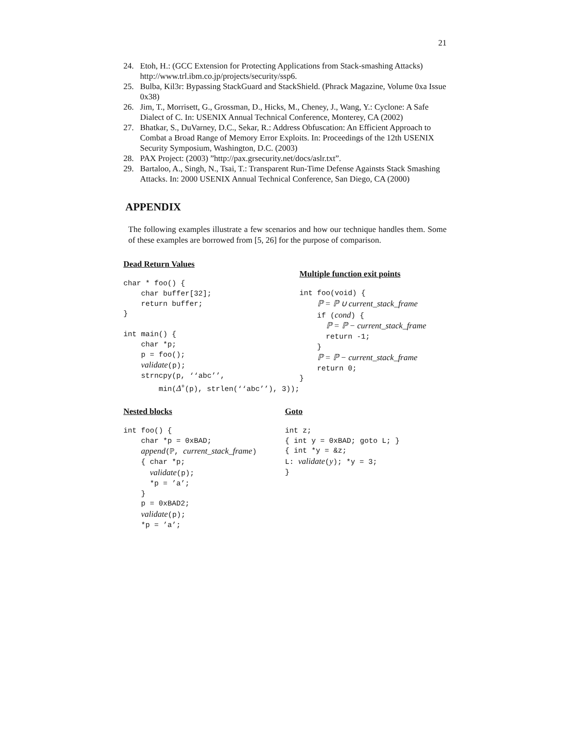21
24. Etoh, H.: (GCC Extension for Protecting Applications from Stack-smashing Attacks) http://www.trl.ibm.co.jp/projects/security/ssp6.
25. Bulba, Kil3r: Bypassing StackGuard and StackShield. (Phrack Magazine, Volume 0xa Issue 0x38)
26. Jim, T., Morrisett, G., Grossman, D., Hicks, M., Cheney, J., Wang, Y.: Cyclone: A Safe Dialect of C. In: USENIX Annual Technical Conference, Monterey, CA (2002)
27. Bhatkar, S., DuVarney, D.C., Sekar, R.: Address Obfuscation: An Efficient Approach to Combat a Broad Range of Memory Error Exploits. In: Proceedings of the 12th USENIX Security Symposium, Washington, D.C. (2003)
28. PAX Project: (2003) ”http://pax.grsecurity.net/docs/aslr.txt”.
29. Bartaloo, A., Singh, N., Tsai, T.: Transparent Run-Time Defense Againsts Stack Smashing Attacks. In: 2000 USENIX Annual Technical Conference, San Diego, CA (2000)
APPENDIX
The following examples illustrate a few scenarios and how our technique handles them. Some of these examples are borrowed from [5, 26] for the purpose of comparison.
Dead Return Values
char * foo() {
    char buffer[32];
    return buffer;
}

int main() {
    char *p;
    p = foo();
    validate(p);
    strncpy(p, ‘‘abc’’,
        min(Δ+(p), strlen(‘‘abc’’), 3));
Multiple function exit points
int foo(void) {
    ℙ = ℙ ∪ current_stack_frame
    if (cond) {
      ℙ = ℙ − current_stack_frame
      return -1;
    }
    ℙ = ℙ − current_stack_frame
    return 0;
}
Nested blocks
int foo() {
    char *p = 0xBAD;
    append(ℙ, current_stack_frame)
    { char *p;
      validate(p);
      *p = ’a’;
    }
    p = 0xBAD2;
    validate(p);
    *p = ’a’;
Goto
int z;
{ int y = 0xBAD; goto L; }
{ int *y = &z;
L: validate(y); *y = 3;
}